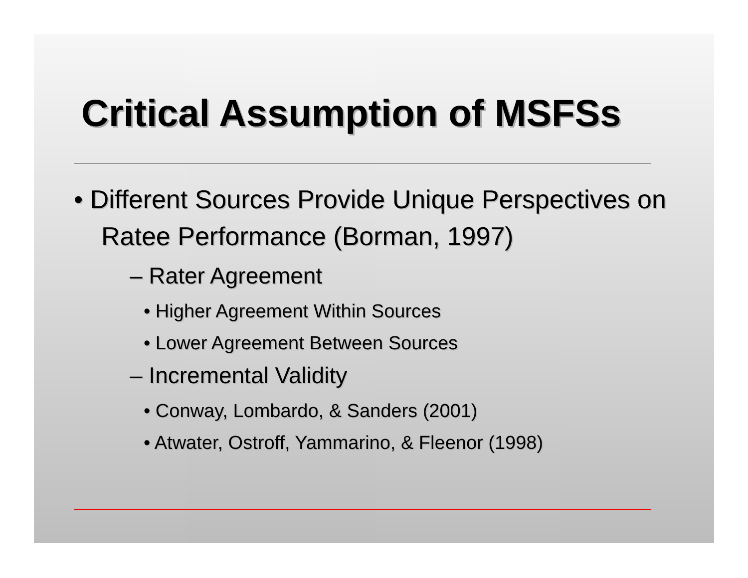Critical Assumption of MSFSs
• Different Sources Provide Unique Perspectives on Ratee Performance (Borman, 1997)
– Rater Agreement
• Higher Agreement Within Sources
• Lower Agreement Between Sources
– Incremental Validity
• Conway, Lombardo, & Sanders (2001)
• Atwater, Ostroff, Yammarino, & Fleenor (1998)